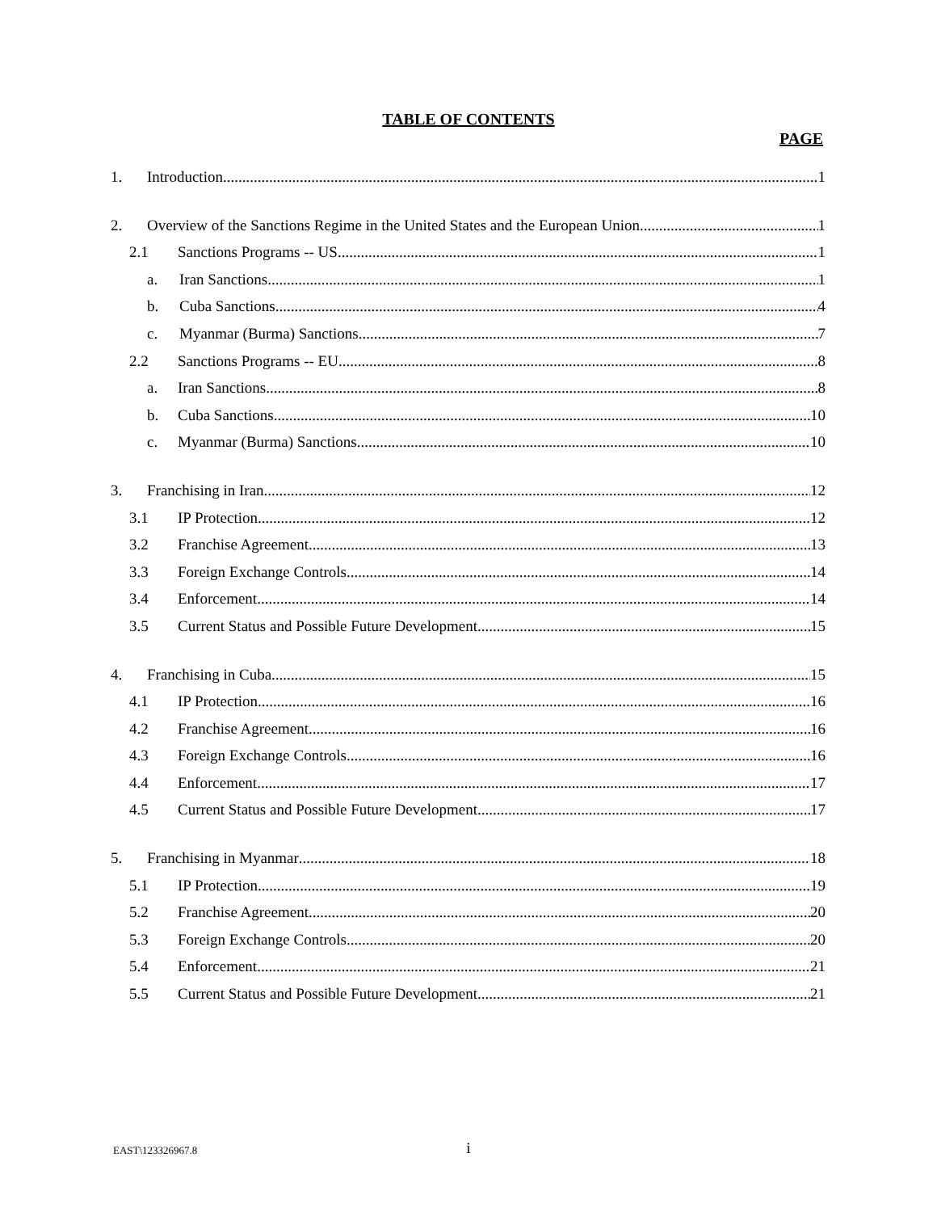TABLE OF CONTENTS
PAGE
1. Introduction 1
2. Overview of the Sanctions Regime in the United States and the European Union 1
2.1 Sanctions Programs -- US 1
a. Iran Sanctions 1
b. Cuba Sanctions 4
c. Myanmar (Burma) Sanctions 7
2.2 Sanctions Programs -- EU 8
a. Iran Sanctions 8
b. Cuba Sanctions 10
c. Myanmar (Burma) Sanctions 10
3. Franchising in Iran 12
3.1 IP Protection 12
3.2 Franchise Agreement 13
3.3 Foreign Exchange Controls 14
3.4 Enforcement 14
3.5 Current Status and Possible Future Development 15
4. Franchising in Cuba 15
4.1 IP Protection 16
4.2 Franchise Agreement 16
4.3 Foreign Exchange Controls 16
4.4 Enforcement 17
4.5 Current Status and Possible Future Development 17
5. Franchising in Myanmar 18
5.1 IP Protection 19
5.2 Franchise Agreement 20
5.3 Foreign Exchange Controls 20
5.4 Enforcement 21
5.5 Current Status and Possible Future Development 21
EAST\123326967.8
i